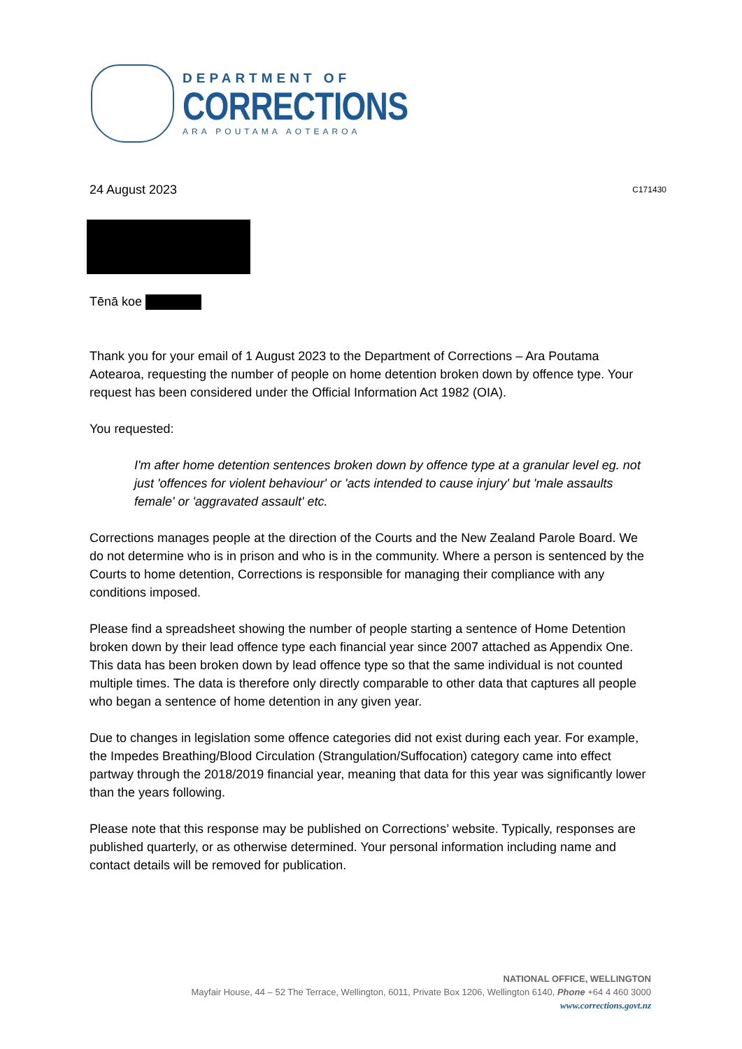DEPARTMENT OF
CORRECTIONS
ARA POUTAMA AOTEAROA
24 August 2023 C171430
Tēnā koe
Thank you for your email of 1 August 2023 to the Department of Corrections – Ara Poutama Aotearoa, requesting the number of people on home detention broken down by offence type. Your request has been considered under the Official Information Act 1982 (OIA).
You requested:
I'm after home detention sentences broken down by offence type at a granular level eg. not just 'offences for violent behaviour' or 'acts intended to cause injury' but 'male assaults female' or 'aggravated assault' etc.
Corrections manages people at the direction of the Courts and the New Zealand Parole Board. We do not determine who is in prison and who is in the community. Where a person is sentenced by the Courts to home detention, Corrections is responsible for managing their compliance with any conditions imposed.
Please find a spreadsheet showing the number of people starting a sentence of Home Detention broken down by their lead offence type each financial year since 2007 attached as Appendix One. This data has been broken down by lead offence type so that the same individual is not counted multiple times. The data is therefore only directly comparable to other data that captures all people who began a sentence of home detention in any given year.
Due to changes in legislation some offence categories did not exist during each year. For example, the Impedes Breathing/Blood Circulation (Strangulation/Suffocation) category came into effect partway through the 2018/2019 financial year, meaning that data for this year was significantly lower than the years following.
Please note that this response may be published on Corrections’ website. Typically, responses are published quarterly, or as otherwise determined. Your personal information including name and contact details will be removed for publication.
NATIONAL OFFICE, WELLINGTON
Mayfair House, 44 – 52 The Terrace, Wellington, 6011, Private Box 1206, Wellington 6140, Phone +64 4 460 3000
www.corrections.govt.nz